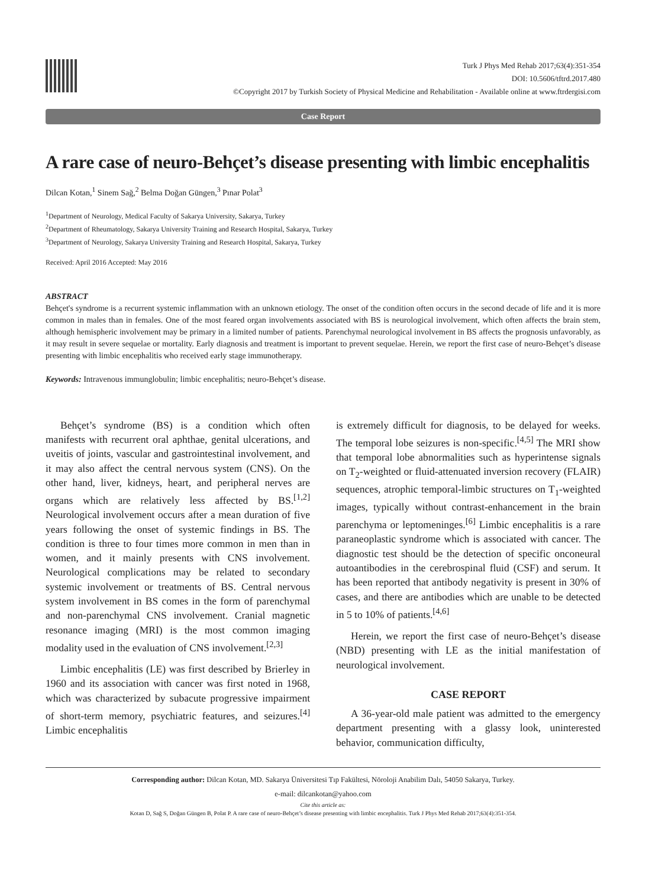Turk J Phys Med Rehab 2017;63(4):351-354
DOI: 10.5606/tftrd.2017.480
©Copyright 2017 by Turkish Society of Physical Medicine and Rehabilitation - Available online at www.ftrdergisi.com
Case Report
A rare case of neuro-Behçet’s disease presenting with limbic encephalitis
Dilcan Kotan,<sup>1</sup> Sinem Sağ,<sup>2</sup> Belma Doğan Güngen,<sup>3</sup> Pınar Polat<sup>3</sup>
<sup>1</sup> Department of Neurology, Medical Faculty of Sakarya University, Sakarya, Turkey
<sup>2</sup> Department of Rheumatology, Sakarya University Training and Research Hospital, Sakarya, Turkey
<sup>3</sup> Department of Neurology, Sakarya University Training and Research Hospital, Sakarya, Turkey
Received: April 2016 Accepted: May 2016
ABSTRACT
Behçet's syndrome is a recurrent systemic inflammation with an unknown etiology. The onset of the condition often occurs in the second decade of life and it is more common in males than in females. One of the most feared organ involvements associated with BS is neurological involvement, which often affects the brain stem, although hemispheric involvement may be primary in a limited number of patients. Parenchymal neurological involvement in BS affects the prognosis unfavorably, as it may result in severe sequelae or mortality. Early diagnosis and treatment is important to prevent sequelae. Herein, we report the first case of neuro-Behçet’s disease presenting with limbic encephalitis who received early stage immunotherapy.
Keywords: Intravenous immunglobulin; limbic encephalitis; neuro-Behçet’s disease.
Behçet’s syndrome (BS) is a condition which often manifests with recurrent oral aphthae, genital ulcerations, and uveitis of joints, vascular and gastrointestinal involvement, and it may also affect the central nervous system (CNS). On the other hand, liver, kidneys, heart, and peripheral nerves are organs which are relatively less affected by BS.<sup>[1,2]</sup> Neurological involvement occurs after a mean duration of five years following the onset of systemic findings in BS. The condition is three to four times more common in men than in women, and it mainly presents with CNS involvement. Neurological complications may be related to secondary systemic involvement or treatments of BS. Central nervous system involvement in BS comes in the form of parenchymal and non-parenchymal CNS involvement. Cranial magnetic resonance imaging (MRI) is the most common imaging modality used in the evaluation of CNS involvement.<sup>[2,3]</sup>
Limbic encephalitis (LE) was first described by Brierley in 1960 and its association with cancer was first noted in 1968, which was characterized by subacute progressive impairment of short-term memory, psychiatric features, and seizures.<sup>[4]</sup> Limbic encephalitis
is extremely difficult for diagnosis, to be delayed for weeks. The temporal lobe seizures is non-specific.<sup>[4,5]</sup> The MRI show that temporal lobe abnormalities such as hyperintense signals on T<sub>2</sub>-weighted or fluid-attenuated inversion recovery (FLAIR) sequences, atrophic temporal-limbic structures on T<sub>1</sub>-weighted images, typically without contrast-enhancement in the brain parenchyma or leptomeninges.<sup>[6]</sup> Limbic encephalitis is a rare paraneoplastic syndrome which is associated with cancer. The diagnostic test should be the detection of specific onconeural autoantibodies in the cerebrospinal fluid (CSF) and serum. It has been reported that antibody negativity is present in 30% of cases, and there are antibodies which are unable to be detected in 5 to 10% of patients.<sup>[4,6]</sup>
Herein, we report the first case of neuro-Behçet’s disease (NBD) presenting with LE as the initial manifestation of neurological involvement.
CASE REPORT
A 36-year-old male patient was admitted to the emergency department presenting with a glassy look, uninterested behavior, communication difficulty,
Corresponding author: Dilcan Kotan, MD. Sakarya Üniversitesi Tıp Fakültesi, Nöroloji Anabilim Dalı, 54050 Sakarya, Turkey.
e-mail: dilcankotan@yahoo.com
Cite this article as:
Kotan D, Sağ S, Doğan Güngen B, Polat P. A rare case of neuro-Behçet’s disease presenting with limbic encephalitis. Turk J Phys Med Rehab 2017;63(4):351-354.